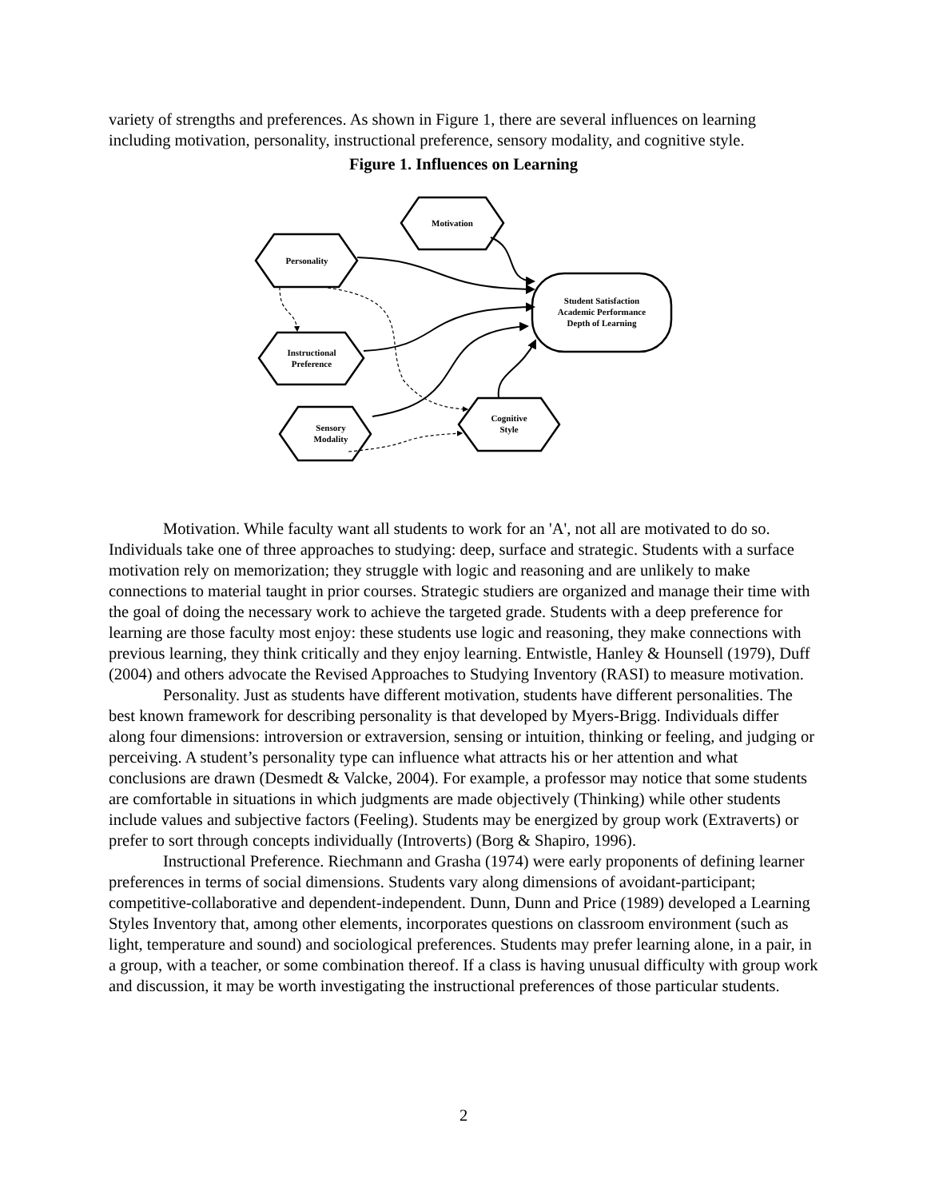variety of strengths and preferences. As shown in Figure 1, there are several influences on learning including motivation, personality, instructional preference, sensory modality, and cognitive style.
Figure 1. Influences on Learning
Motivation
Personality
Instructional
Preference
Sensory
Modality
Cognitive
Style
Student Satisfaction
Academic Performance
Depth of Learning
Motivation. While faculty want all students to work for an 'A', not all are motivated to do so. Individuals take one of three approaches to studying: deep, surface and strategic. Students with a surface motivation rely on memorization; they struggle with logic and reasoning and are unlikely to make connections to material taught in prior courses. Strategic studiers are organized and manage their time with the goal of doing the necessary work to achieve the targeted grade. Students with a deep preference for learning are those faculty most enjoy: these students use logic and reasoning, they make connections with previous learning, they think critically and they enjoy learning. Entwistle, Hanley & Hounsell (1979), Duff (2004) and others advocate the Revised Approaches to Studying Inventory (RASI) to measure motivation.
Personality. Just as students have different motivation, students have different personalities. The best known framework for describing personality is that developed by Myers-Brigg. Individuals differ along four dimensions: introversion or extraversion, sensing or intuition, thinking or feeling, and judging or perceiving. A student’s personality type can influence what attracts his or her attention and what conclusions are drawn (Desmedt & Valcke, 2004). For example, a professor may notice that some students are comfortable in situations in which judgments are made objectively (Thinking) while other students include values and subjective factors (Feeling). Students may be energized by group work (Extraverts) or prefer to sort through concepts individually (Introverts) (Borg & Shapiro, 1996).
Instructional Preference. Riechmann and Grasha (1974) were early proponents of defining learner preferences in terms of social dimensions. Students vary along dimensions of avoidant-participant; competitive-collaborative and dependent-independent. Dunn, Dunn and Price (1989) developed a Learning Styles Inventory that, among other elements, incorporates questions on classroom environment (such as light, temperature and sound) and sociological preferences. Students may prefer learning alone, in a pair, in a group, with a teacher, or some combination thereof. If a class is having unusual difficulty with group work and discussion, it may be worth investigating the instructional preferences of those particular students.
2